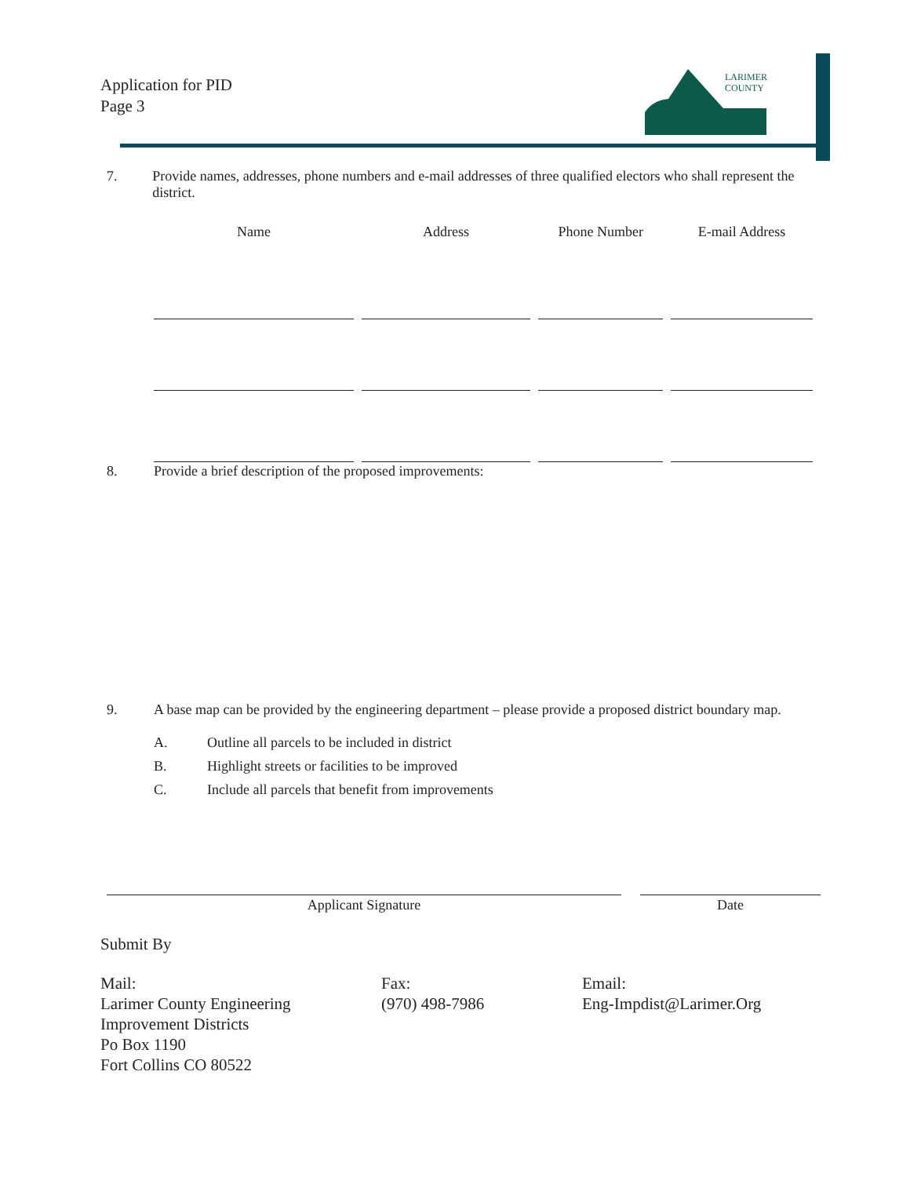Application for PID
Page 3
LARIMER
COUNTY
7. Provide names, addresses, phone numbers and e-mail addresses of three qualified electors who shall represent the district.
| Name | Address | Phone Number | E-mail Address |
| --- | --- | --- | --- |
8. Provide a brief description of the proposed improvements:
9. A base map can be provided by the engineering department – please provide a proposed district boundary map.
A.
Outline all parcels to be included in district
B.
Highlight streets or facilities to be improved
C.
Include all parcels that benefit from improvements
Applicant Signature Date
Submit By
Mail:
Larimer County Engineering
Improvement Districts
Po Box 1190
Fort Collins CO 80522
Fax:
(970) 498-7986
Email:
Eng-Impdist@Larimer.Org